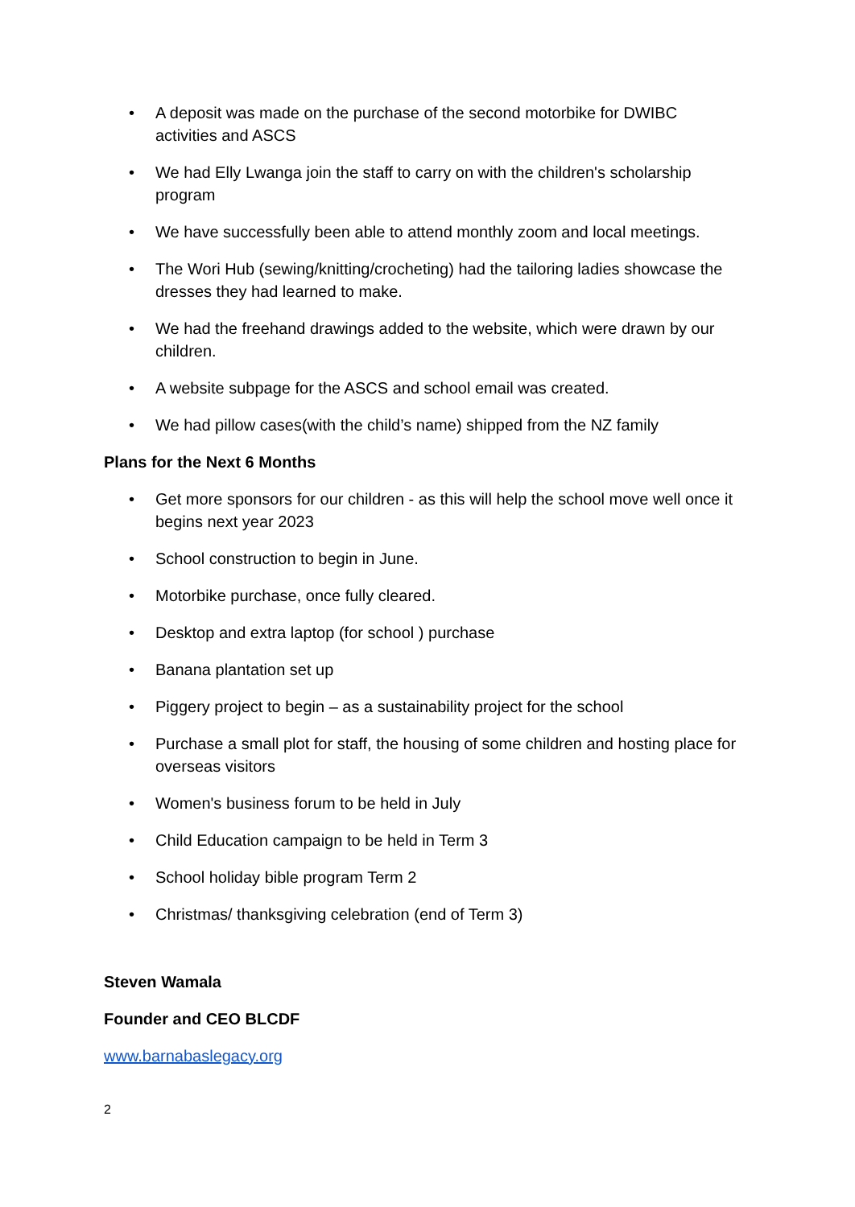• A deposit was made on the purchase of the second motorbike for DWIBC activities and ASCS
• We had Elly Lwanga join the staff to carry on with the children's scholarship program
• We have successfully been able to attend monthly zoom and local meetings.
• The Wori Hub (sewing/knitting/crocheting) had the tailoring ladies showcase the dresses they had learned to make.
• We had the freehand drawings added to the website, which were drawn by our children.
• A website subpage for the ASCS and school email was created.
• We had pillow cases(with the child’s name) shipped from the NZ family
Plans for the Next 6 Months
• Get more sponsors for our children - as this will help the school move well once it begins next year 2023
• School construction to begin in June.
• Motorbike purchase, once fully cleared.
• Desktop and extra laptop (for school ) purchase
• Banana plantation set up
• Piggery project to begin – as a sustainability project for the school
• Purchase a small plot for staff, the housing of some children and hosting place for overseas visitors
• Women's business forum to be held in July
• Child Education campaign to be held in Term 3
• School holiday bible program Term 2
• Christmas/ thanksgiving celebration (end of Term 3)
Steven Wamala
Founder and CEO BLCDF
www.barnabaslegacy.org
2